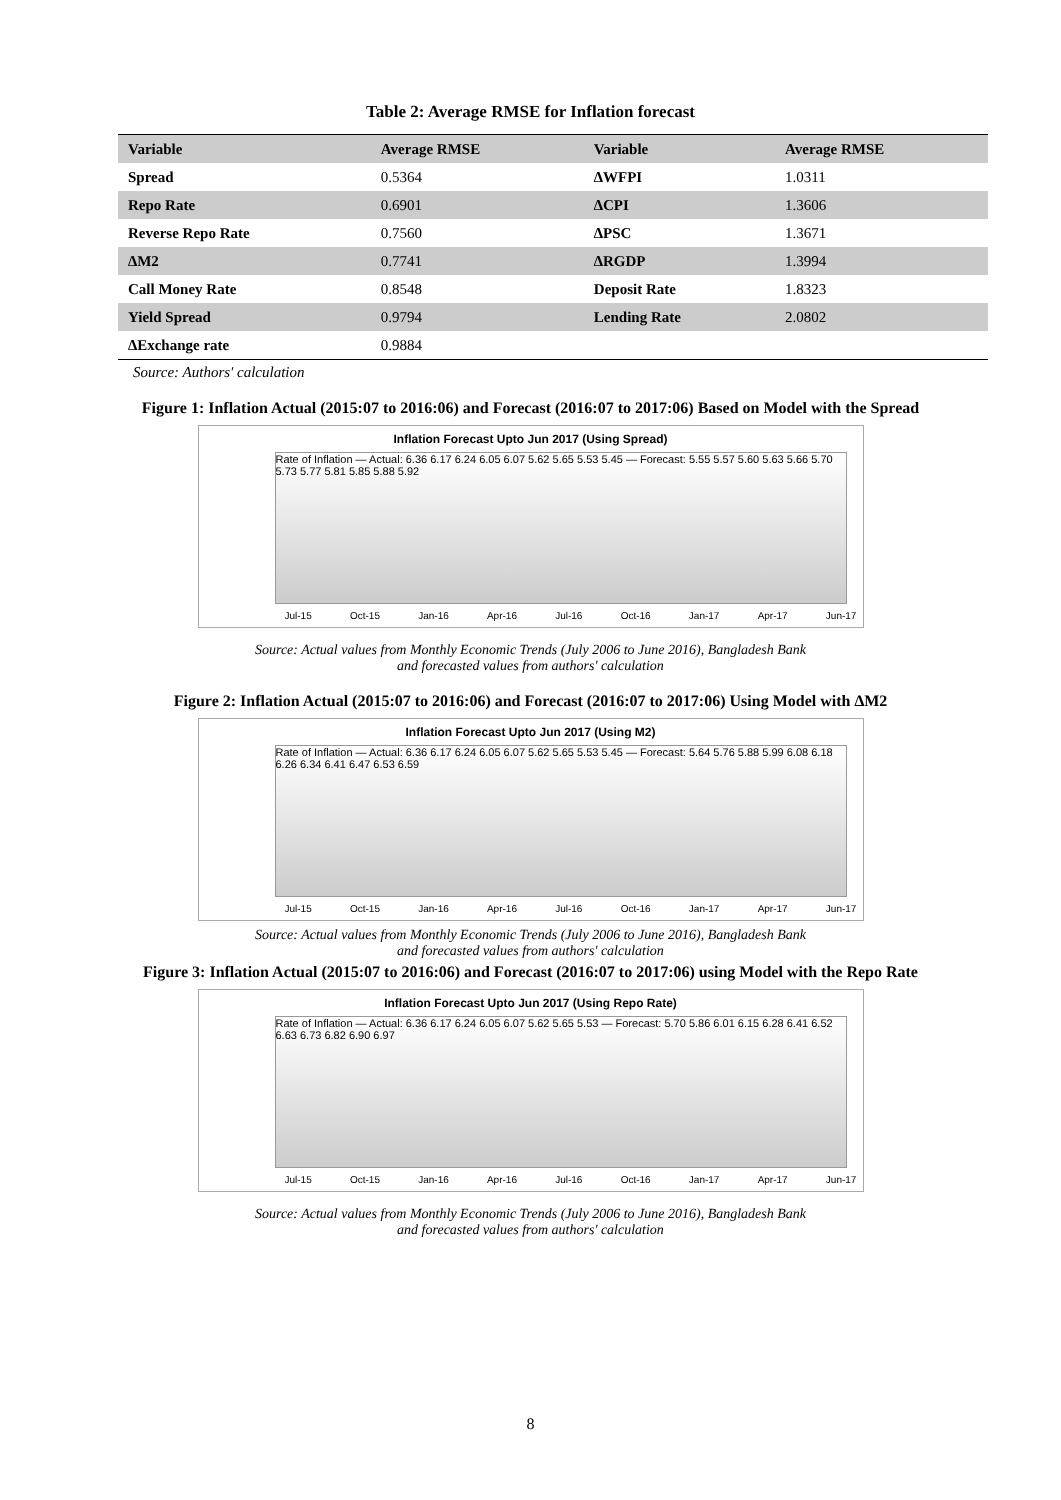Table 2: Average RMSE for Inflation forecast
| Variable | Average RMSE | Variable | Average RMSE |
| --- | --- | --- | --- |
| Spread | 0.5364 | ∆WFPI | 1.0311 |
| Repo Rate | 0.6901 | ∆CPI | 1.3606 |
| Reverse Repo Rate | 0.7560 | ∆PSC | 1.3671 |
| ∆M2 | 0.7741 | ∆RGDP | 1.3994 |
| Call Money Rate | 0.8548 | Deposit Rate | 1.8323 |
| Yield Spread | 0.9794 | Lending Rate | 2.0802 |
| ∆Exchange rate | 0.9884 | | |
Source: Authors' calculation
Figure 1: Inflation Actual (2015:07 to 2016:06) and Forecast (2016:07 to 2017:06) Based on Model with the Spread
Inflation Forecast Upto Jun 2017 (Using Spread)
Rate of Inflation — Actual: 6.36 6.17 6.24 6.05 6.07 5.62 5.65 5.53 5.45 — Forecast: 5.55 5.57 5.60 5.63 5.66 5.70 5.73 5.77 5.81 5.85 5.88 5.92
Jul-15 Oct-15 Jan-16 Apr-16 Jul-16 Oct-16 Jan-17 Apr-17 Jun-17
Source: Actual values from Monthly Economic Trends (July 2006 to June 2016), Bangladesh Bank
and forecasted values from authors' calculation
Figure 2: Inflation Actual (2015:07 to 2016:06) and Forecast (2016:07 to 2017:06) Using Model with ∆M2
Inflation Forecast Upto Jun 2017 (Using M2)
Rate of Inflation — Actual: 6.36 6.17 6.24 6.05 6.07 5.62 5.65 5.53 5.45 — Forecast: 5.64 5.76 5.88 5.99 6.08 6.18 6.26 6.34 6.41 6.47 6.53 6.59
Jul-15 Oct-15 Jan-16 Apr-16 Jul-16 Oct-16 Jan-17 Apr-17 Jun-17
Source: Actual values from Monthly Economic Trends (July 2006 to June 2016), Bangladesh Bank
and forecasted values from authors' calculation
Figure 3: Inflation Actual (2015:07 to 2016:06) and Forecast (2016:07 to 2017:06) using Model with the Repo Rate
Inflation Forecast Upto Jun 2017 (Using Repo Rate)
Rate of Inflation — Actual: 6.36 6.17 6.24 6.05 6.07 5.62 5.65 5.53 — Forecast: 5.70 5.86 6.01 6.15 6.28 6.41 6.52 6.63 6.73 6.82 6.90 6.97
Jul-15 Oct-15 Jan-16 Apr-16 Jul-16 Oct-16 Jan-17 Apr-17 Jun-17
Source: Actual values from Monthly Economic Trends (July 2006 to June 2016), Bangladesh Bank
and forecasted values from authors' calculation
8